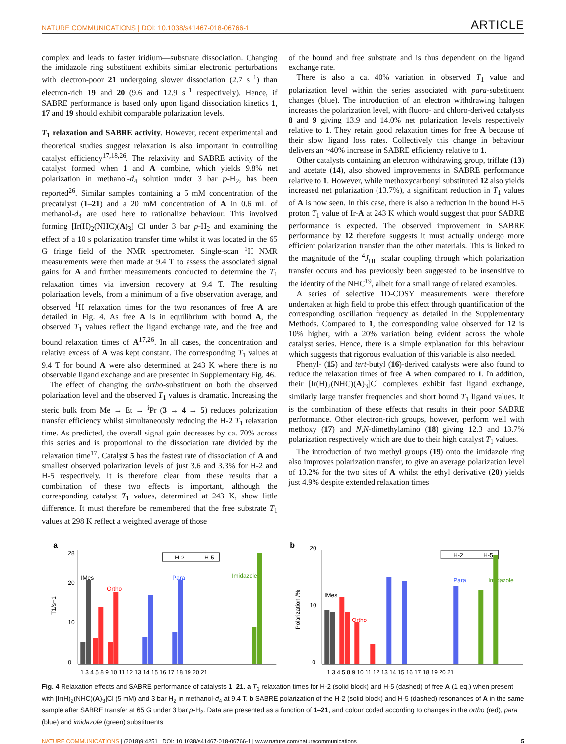NATURE COMMUNICATIONS | DOI: 10.1038/s41467-018-06766-1 ARTICLE
complex and leads to faster iridium—substrate dissociation. Changing the imidazole ring substituent exhibits similar electronic perturbations with electron-poor 21 undergoing slower dissociation (2.7 s<sup>−1</sup>) than electron-rich 19 and 20 (9.6 and 12.9 s<sup>−1</sup> respectively). Hence, if SABRE performance is based only upon ligand dissociation kinetics 1, 17 and 19 should exhibit comparable polarization levels.
T<sub>1</sub> relaxation and SABRE activity. However, recent experimental and theoretical studies suggest relaxation is also important in controlling catalyst efficiency<sup>17,18,26</sup>. The relaxivity and SABRE activity of the catalyst formed when 1 and A combine, which yields 9.8% net polarization in methanol-d<sub>4</sub> solution under 3 bar p-H<sub>2</sub>, has been reported<sup>26</sup>. Similar samples containing a 5 mM concentration of the precatalyst (1–21) and a 20 mM concentration of A in 0.6 mL of methanol-d<sub>4</sub> are used here to rationalize behaviour. This involved forming [Ir(H)<sub>2</sub>(NHC)(A)<sub>3</sub>] Cl under 3 bar p-H<sub>2</sub> and examining the effect of a 10 s polarization transfer time whilst it was located in the 65 G fringe field of the NMR spectrometer. Single-scan <sup>1</sup>H NMR measurements were then made at 9.4 T to assess the associated signal gains for A and further measurements conducted to determine the T<sub>1</sub> relaxation times via inversion recovery at 9.4 T. The resulting polarization levels, from a minimum of a five observation average, and observed <sup>1</sup>H relaxation times for the two resonances of free A are detailed in Fig. 4. As free A is in equilibrium with bound A, the observed T<sub>1</sub> values reflect the ligand exchange rate, and the free and bound relaxation times of A<sup>17,26</sup>. In all cases, the concentration and relative excess of A was kept constant. The corresponding T<sub>1</sub> values at 9.4 T for bound A were also determined at 243 K where there is no observable ligand exchange and are presented in Supplementary Fig. 46.
The effect of changing the ortho-substituent on both the observed polarization level and the observed T<sub>1</sub> values is dramatic. Increasing the steric bulk from Me → Et → <sup>i</sup>Pr (3 → 4 → 5) reduces polarization transfer efficiency whilst simultaneously reducing the H-2 T<sub>1</sub> relaxation time. As predicted, the overall signal gain decreases by ca. 70% across this series and is proportional to the dissociation rate divided by the relaxation time<sup>17</sup>. Catalyst 5 has the fastest rate of dissociation of A and smallest observed polarization levels of just 3.6 and 3.3% for H-2 and H-5 respectively. It is therefore clear from these results that a combination of these two effects is important, although the corresponding catalyst T<sub>1</sub> values, determined at 243 K, show little difference. It must therefore be remembered that the free substrate T<sub>1</sub> values at 298 K reflect a weighted average of those
of the bound and free substrate and is thus dependent on the ligand exchange rate.
There is also a ca. 40% variation in observed T<sub>1</sub> value and polarization level within the series associated with para-substituent changes (blue). The introduction of an electron withdrawing halogen increases the polarization level, with fluoro- and chloro-derived catalysts 8 and 9 giving 13.9 and 14.0% net polarization levels respectively relative to 1. They retain good relaxation times for free A because of their slow ligand loss rates. Collectively this change in behaviour delivers an ~40% increase in SABRE efficiency relative to 1.
Other catalysts containing an electron withdrawing group, triflate (13) and acetate (14), also showed improvements in SABRE performance relative to 1. However, while methoxycarbonyl substituted 12 also yields increased net polarization (13.7%), a significant reduction in T<sub>1</sub> values of A is now seen. In this case, there is also a reduction in the bound H-5 proton T<sub>1</sub> value of Ir-A at 243 K which would suggest that poor SABRE performance is expected. The observed improvement in SABRE performance by 12 therefore suggests it must actually undergo more efficient polarization transfer than the other materials. This is linked to the magnitude of the <sup>4</sup>J<sub>HH</sub> scalar coupling through which polarization transfer occurs and has previously been suggested to be insensitive to the identity of the NHC<sup>19</sup>, albeit for a small range of related examples.
A series of selective 1D-COSY measurements were therefore undertaken at high field to probe this effect through quantification of the corresponding oscillation frequency as detailed in the Supplementary Methods. Compared to 1, the corresponding value observed for 12 is 10% higher, with a 20% variation being evident across the whole catalyst series. Hence, there is a simple explanation for this behaviour which suggests that rigorous evaluation of this variable is also needed.
Phenyl- (15) and tert-butyl (16)-derived catalysts were also found to reduce the relaxation times of free A when compared to 1. In addition, their [Ir(H)<sub>2</sub>(NHC)(A)<sub>3</sub>]Cl complexes exhibit fast ligand exchange, similarly large transfer frequencies and short bound T<sub>1</sub> ligand values. It is the combination of these effects that results in their poor SABRE performance. Other electron-rich groups, however, perform well with methoxy (17) and N,N-dimethylamino (18) giving 12.3 and 13.7% polarization respectively which are due to their high catalyst T<sub>1</sub> values.
The introduction of two methyl groups (19) onto the imidazole ring also improves polarization transfer, to give an average polarization level of 13.2% for the two sites of A whilst the ethyl derivative (20) yields just 4.9% despite extended relaxation times
a
0
10
20
28
T1/s−1
H-2
H-5
IMes
Ortho
Para
Imidazole
1 3 4 5 8 9 10 11 12 13 14 15 16 17 18 19 20 21
b
0
10
20
Polarization /%
H-2
H-5
IMes
Ortho
Para
Imidazole
1 3 4 5 8 9 10 11 12 13 14 15 16 17 18 19 20 21
Fig. 4 Relaxation effects and SABRE performance of catalysts 1–21. a T<sub>1</sub> relaxation times for H-2 (solid block) and H-5 (dashed) of free A (1 eq.) when present with [Ir(H)<sub>2</sub>(NHC)(A)<sub>3</sub>]Cl (5 mM) and 3 bar H<sub>2</sub> in methanol-d<sub>4</sub> at 9.4 T. b SABRE polarization of the H-2 (solid block) and H-5 (dashed) resonances of A in the same sample after SABRE transfer at 65 G under 3 bar p-H<sub>2</sub>. Data are presented as a function of 1–21, and colour coded according to changes in the ortho (red), para (blue) and imidazole (green) substituents
NATURE COMMUNICATIONS | (2018)9:4251 | DOI: 10.1038/s41467-018-06766-1 | www.nature.com/naturecommunications 5